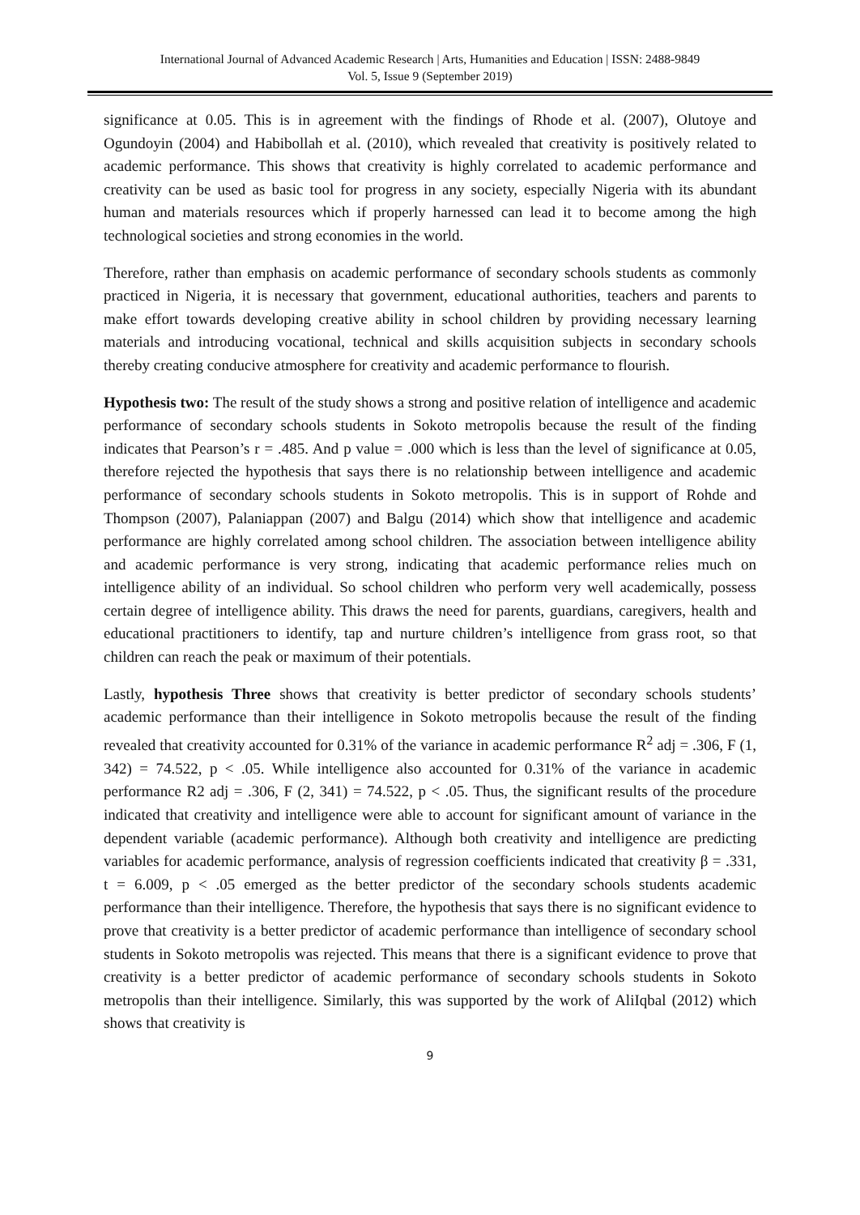International Journal of Advanced Academic Research | Arts, Humanities and Education | ISSN: 2488-9849
Vol. 5, Issue 9 (September 2019)
significance at 0.05. This is in agreement with the findings of Rhode et al. (2007), Olutoye and Ogundoyin (2004) and Habibollah et al. (2010), which revealed that creativity is positively related to academic performance. This shows that creativity is highly correlated to academic performance and creativity can be used as basic tool for progress in any society, especially Nigeria with its abundant human and materials resources which if properly harnessed can lead it to become among the high technological societies and strong economies in the world.
Therefore, rather than emphasis on academic performance of secondary schools students as commonly practiced in Nigeria, it is necessary that government, educational authorities, teachers and parents to make effort towards developing creative ability in school children by providing necessary learning materials and introducing vocational, technical and skills acquisition subjects in secondary schools thereby creating conducive atmosphere for creativity and academic performance to flourish.
Hypothesis two: The result of the study shows a strong and positive relation of intelligence and academic performance of secondary schools students in Sokoto metropolis because the result of the finding indicates that Pearson’s r = .485. And p value = .000 which is less than the level of significance at 0.05, therefore rejected the hypothesis that says there is no relationship between intelligence and academic performance of secondary schools students in Sokoto metropolis. This is in support of Rohde and Thompson (2007), Palaniappan (2007) and Balgu (2014) which show that intelligence and academic performance are highly correlated among school children. The association between intelligence ability and academic performance is very strong, indicating that academic performance relies much on intelligence ability of an individual. So school children who perform very well academically, possess certain degree of intelligence ability. This draws the need for parents, guardians, caregivers, health and educational practitioners to identify, tap and nurture children’s intelligence from grass root, so that children can reach the peak or maximum of their potentials.
Lastly, hypothesis Three shows that creativity is better predictor of secondary schools students’ academic performance than their intelligence in Sokoto metropolis because the result of the finding revealed that creativity accounted for 0.31% of the variance in academic performance R<sup>2</sup> adj = .306, F (1, 342) = 74.522, p < .05. While intelligence also accounted for 0.31% of the variance in academic performance R2 adj = .306, F (2, 341) = 74.522, p < .05. Thus, the significant results of the procedure indicated that creativity and intelligence were able to account for significant amount of variance in the dependent variable (academic performance). Although both creativity and intelligence are predicting variables for academic performance, analysis of regression coefficients indicated that creativity β = .331, t = 6.009, p < .05 emerged as the better predictor of the secondary schools students academic performance than their intelligence. Therefore, the hypothesis that says there is no significant evidence to prove that creativity is a better predictor of academic performance than intelligence of secondary school students in Sokoto metropolis was rejected. This means that there is a significant evidence to prove that creativity is a better predictor of academic performance of secondary schools students in Sokoto metropolis than their intelligence. Similarly, this was supported by the work of AliIqbal (2012) which shows that creativity is
9